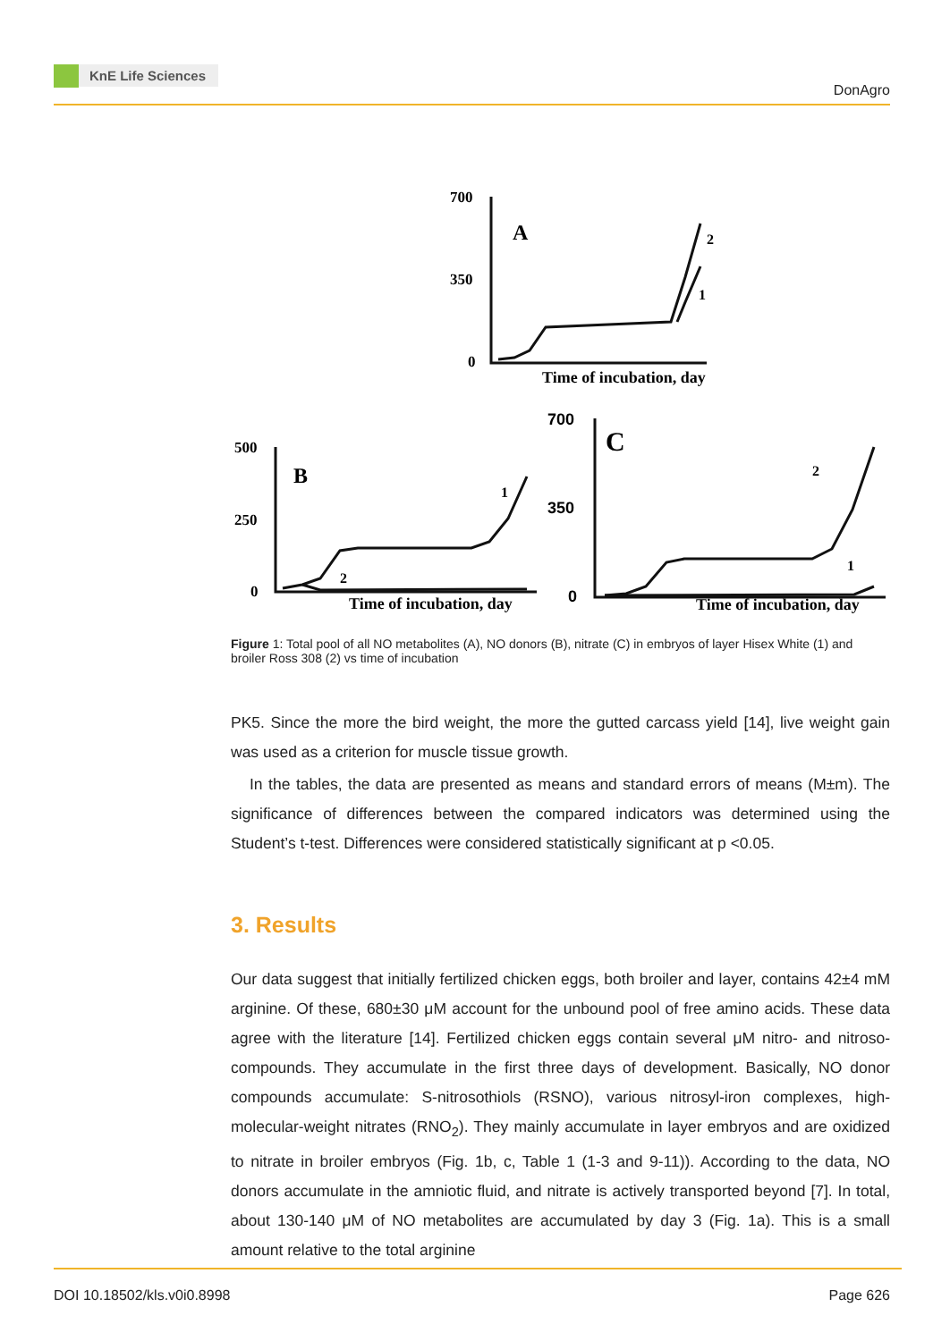KnE Life Sciences
DonAgro
700
350
0
A
Time of incubation, day
2
1
500
250
0
B
Time of incubation, day
1
2
700
350
0
C
Time of incubation, day
2
1
Figure 1: Total pool of all NO metabolites (A), NO donors (B), nitrate (C) in embryos of layer Hisex White (1) and broiler Ross 308 (2) vs time of incubation
PK5. Since the more the bird weight, the more the gutted carcass yield [14], live weight gain was used as a criterion for muscle tissue growth.
In the tables, the data are presented as means and standard errors of means (M±m). The significance of differences between the compared indicators was determined using the Student’s t-test. Differences were considered statistically significant at p <0.05.
3. Results
Our data suggest that initially fertilized chicken eggs, both broiler and layer, contains 42±4 mM arginine. Of these, 680±30 μM account for the unbound pool of free amino acids. These data agree with the literature [14]. Fertilized chicken eggs contain several μM nitro- and nitroso-compounds. They accumulate in the first three days of development. Basically, NO donor compounds accumulate: S-nitrosothiols (RSNO), various nitrosyl-iron complexes, high-molecular-weight nitrates (RNO<sub>2</sub>). They mainly accumulate in layer embryos and are oxidized to nitrate in broiler embryos (Fig. 1b, c, Table 1 (1-3 and 9-11)). According to the data, NO donors accumulate in the amniotic fluid, and nitrate is actively transported beyond [7]. In total, about 130-140 μM of NO metabolites are accumulated by day 3 (Fig. 1a). This is a small amount relative to the total arginine
DOI 10.18502/kls.v0i0.8998 Page 626